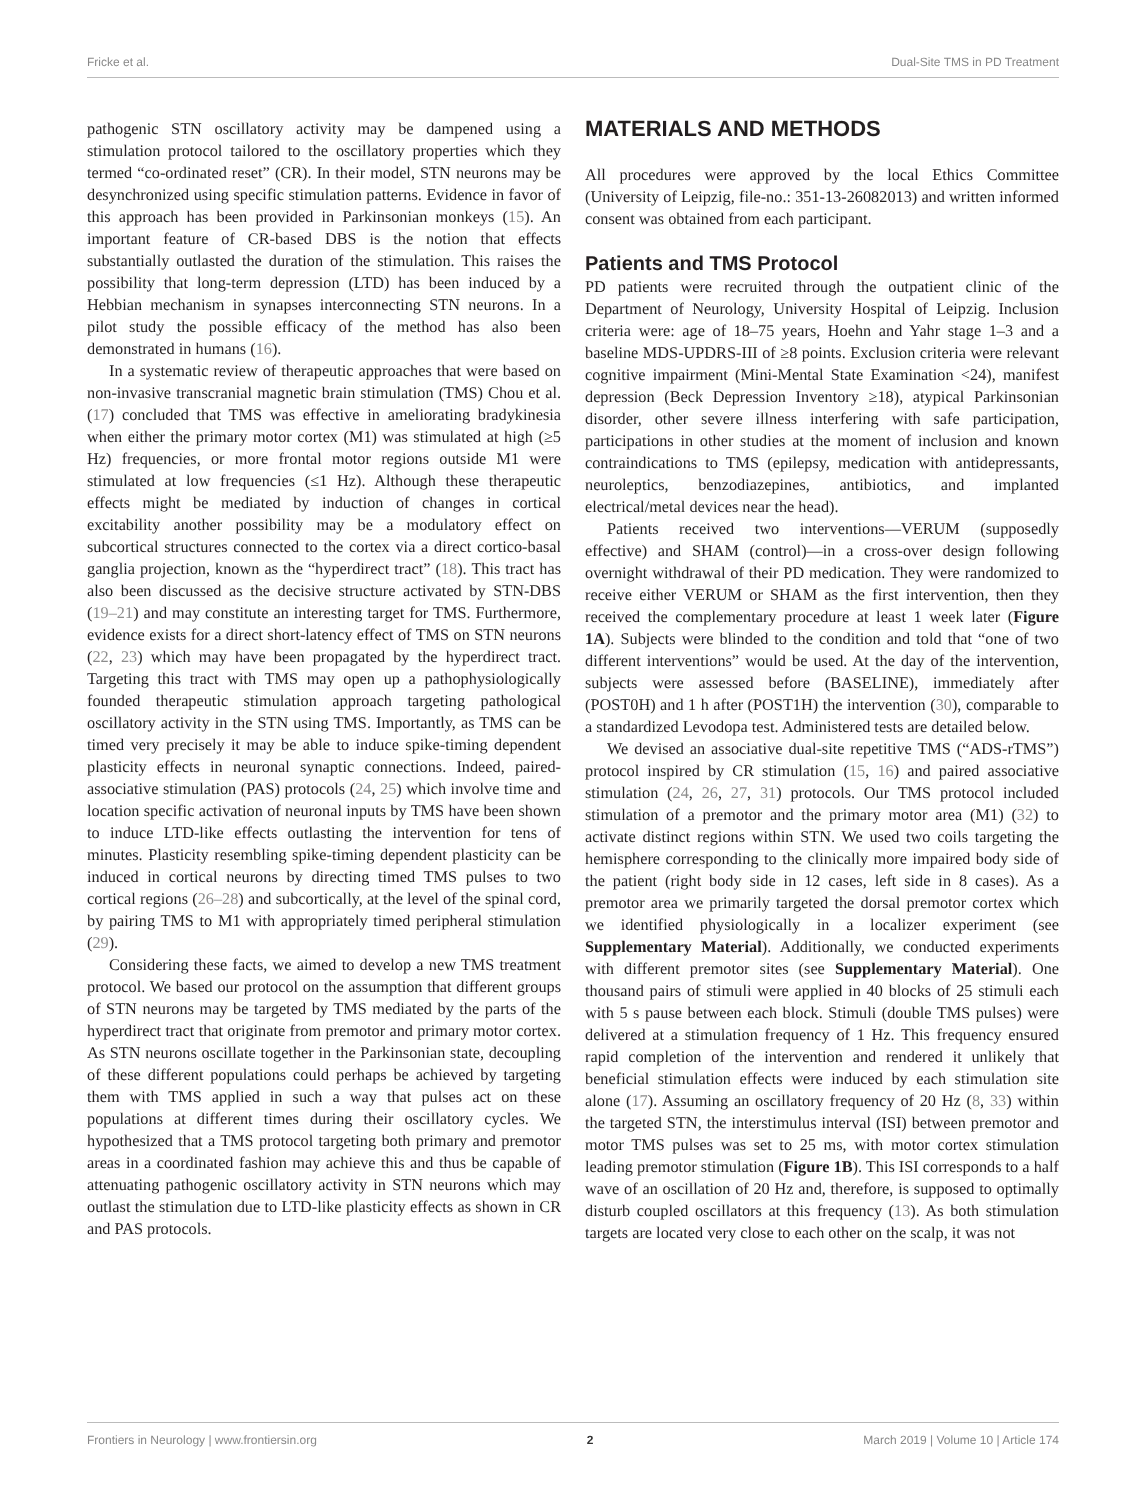Fricke et al. Dual-Site TMS in PD Treatment
pathogenic STN oscillatory activity may be dampened using a stimulation protocol tailored to the oscillatory properties which they termed “co-ordinated reset” (CR). In their model, STN neurons may be desynchronized using specific stimulation patterns. Evidence in favor of this approach has been provided in Parkinsonian monkeys (15). An important feature of CR-based DBS is the notion that effects substantially outlasted the duration of the stimulation. This raises the possibility that long-term depression (LTD) has been induced by a Hebbian mechanism in synapses interconnecting STN neurons. In a pilot study the possible efficacy of the method has also been demonstrated in humans (16).
In a systematic review of therapeutic approaches that were based on non-invasive transcranial magnetic brain stimulation (TMS) Chou et al. (17) concluded that TMS was effective in ameliorating bradykinesia when either the primary motor cortex (M1) was stimulated at high (≥5 Hz) frequencies, or more frontal motor regions outside M1 were stimulated at low frequencies (≤1 Hz). Although these therapeutic effects might be mediated by induction of changes in cortical excitability another possibility may be a modulatory effect on subcortical structures connected to the cortex via a direct cortico-basal ganglia projection, known as the “hyperdirect tract” (18). This tract has also been discussed as the decisive structure activated by STN-DBS (19–21) and may constitute an interesting target for TMS. Furthermore, evidence exists for a direct short-latency effect of TMS on STN neurons (22, 23) which may have been propagated by the hyperdirect tract. Targeting this tract with TMS may open up a pathophysiologically founded therapeutic stimulation approach targeting pathological oscillatory activity in the STN using TMS. Importantly, as TMS can be timed very precisely it may be able to induce spike-timing dependent plasticity effects in neuronal synaptic connections. Indeed, paired-associative stimulation (PAS) protocols (24, 25) which involve time and location specific activation of neuronal inputs by TMS have been shown to induce LTD-like effects outlasting the intervention for tens of minutes. Plasticity resembling spike-timing dependent plasticity can be induced in cortical neurons by directing timed TMS pulses to two cortical regions (26–28) and subcortically, at the level of the spinal cord, by pairing TMS to M1 with appropriately timed peripheral stimulation (29).
Considering these facts, we aimed to develop a new TMS treatment protocol. We based our protocol on the assumption that different groups of STN neurons may be targeted by TMS mediated by the parts of the hyperdirect tract that originate from premotor and primary motor cortex. As STN neurons oscillate together in the Parkinsonian state, decoupling of these different populations could perhaps be achieved by targeting them with TMS applied in such a way that pulses act on these populations at different times during their oscillatory cycles. We hypothesized that a TMS protocol targeting both primary and premotor areas in a coordinated fashion may achieve this and thus be capable of attenuating pathogenic oscillatory activity in STN neurons which may outlast the stimulation due to LTD-like plasticity effects as shown in CR and PAS protocols.
MATERIALS AND METHODS
All procedures were approved by the local Ethics Committee (University of Leipzig, file-no.: 351-13-26082013) and written informed consent was obtained from each participant.
Patients and TMS Protocol
PD patients were recruited through the outpatient clinic of the Department of Neurology, University Hospital of Leipzig. Inclusion criteria were: age of 18–75 years, Hoehn and Yahr stage 1–3 and a baseline MDS-UPDRS-III of ≥8 points. Exclusion criteria were relevant cognitive impairment (Mini-Mental State Examination <24), manifest depression (Beck Depression Inventory ≥18), atypical Parkinsonian disorder, other severe illness interfering with safe participation, participations in other studies at the moment of inclusion and known contraindications to TMS (epilepsy, medication with antidepressants, neuroleptics, benzodiazepines, antibiotics, and implanted electrical/metal devices near the head).
Patients received two interventions—VERUM (supposedly effective) and SHAM (control)—in a cross-over design following overnight withdrawal of their PD medication. They were randomized to receive either VERUM or SHAM as the first intervention, then they received the complementary procedure at least 1 week later (Figure 1A). Subjects were blinded to the condition and told that “one of two different interventions” would be used. At the day of the intervention, subjects were assessed before (BASELINE), immediately after (POST0H) and 1 h after (POST1H) the intervention (30), comparable to a standardized Levodopa test. Administered tests are detailed below.
We devised an associative dual-site repetitive TMS (“ADS-rTMS”) protocol inspired by CR stimulation (15, 16) and paired associative stimulation (24, 26, 27, 31) protocols. Our TMS protocol included stimulation of a premotor and the primary motor area (M1) (32) to activate distinct regions within STN. We used two coils targeting the hemisphere corresponding to the clinically more impaired body side of the patient (right body side in 12 cases, left side in 8 cases). As a premotor area we primarily targeted the dorsal premotor cortex which we identified physiologically in a localizer experiment (see Supplementary Material). Additionally, we conducted experiments with different premotor sites (see Supplementary Material). One thousand pairs of stimuli were applied in 40 blocks of 25 stimuli each with 5 s pause between each block. Stimuli (double TMS pulses) were delivered at a stimulation frequency of 1 Hz. This frequency ensured rapid completion of the intervention and rendered it unlikely that beneficial stimulation effects were induced by each stimulation site alone (17). Assuming an oscillatory frequency of 20 Hz (8, 33) within the targeted STN, the interstimulus interval (ISI) between premotor and motor TMS pulses was set to 25 ms, with motor cortex stimulation leading premotor stimulation (Figure 1B). This ISI corresponds to a half wave of an oscillation of 20 Hz and, therefore, is supposed to optimally disturb coupled oscillators at this frequency (13). As both stimulation targets are located very close to each other on the scalp, it was not
Frontiers in Neurology | www.frontiersin.org 2 March 2019 | Volume 10 | Article 174